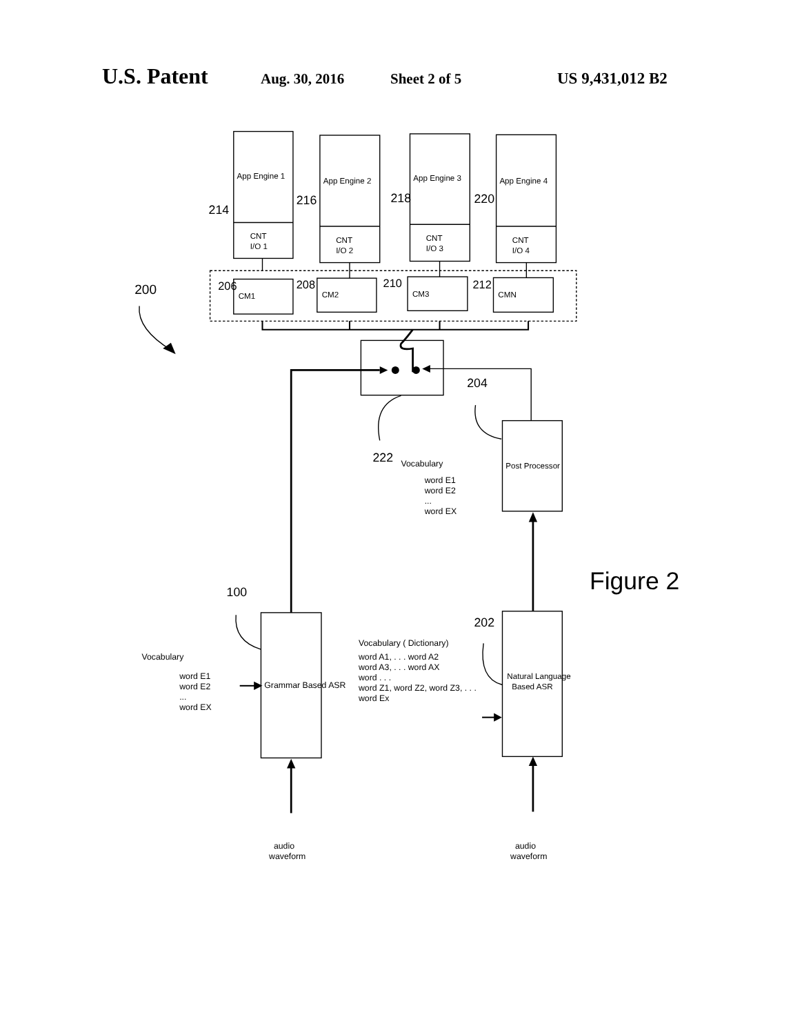U.S. Patent Aug. 30, 2016 Sheet 2 of 5 US 9,431,012 B2
200
CM1
CM2
CM3
CMN
206
208
210
212
App Engine 1
App Engine 2
App Engine 3
App Engine 4
CNT
I/O 1
CNT
I/O 2
CNT
I/O 3
CNT
I/O 4
214
216
218
220
222
204
100
202
Post Processor
Grammar Based ASR
Natural Language
Based ASR
Vocabulary
word E1
word E2
...
word EX
Vocabulary ( Dictionary)
word A1, . . . word A2
word A3, . . . word AX
word . . .
word Z1, word Z2, word Z3, . . .
word Ex
Vocabulary
word E1
word E2
...
word EX
audio
waveform
audio
waveform
Figure 2